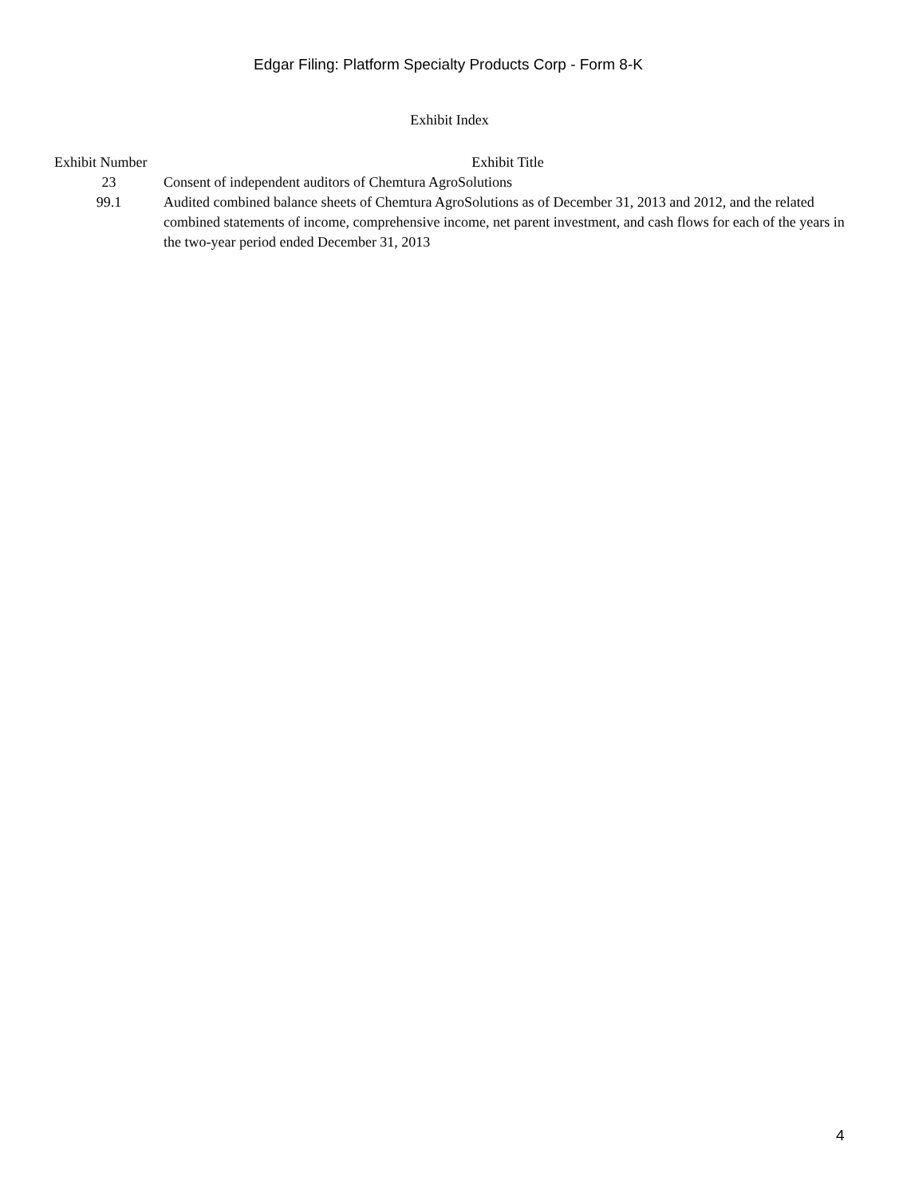Edgar Filing: Platform Specialty Products Corp - Form 8-K
Exhibit Index
| Exhibit Number | Exhibit Title |
| --- | --- |
| 23 | Consent of independent auditors of Chemtura AgroSolutions |
| 99.1 | Audited combined balance sheets of Chemtura AgroSolutions as of December 31, 2013 and 2012, and the related combined statements of income, comprehensive income, net parent investment, and cash flows for each of the years in the two-year period ended December 31, 2013 |
4